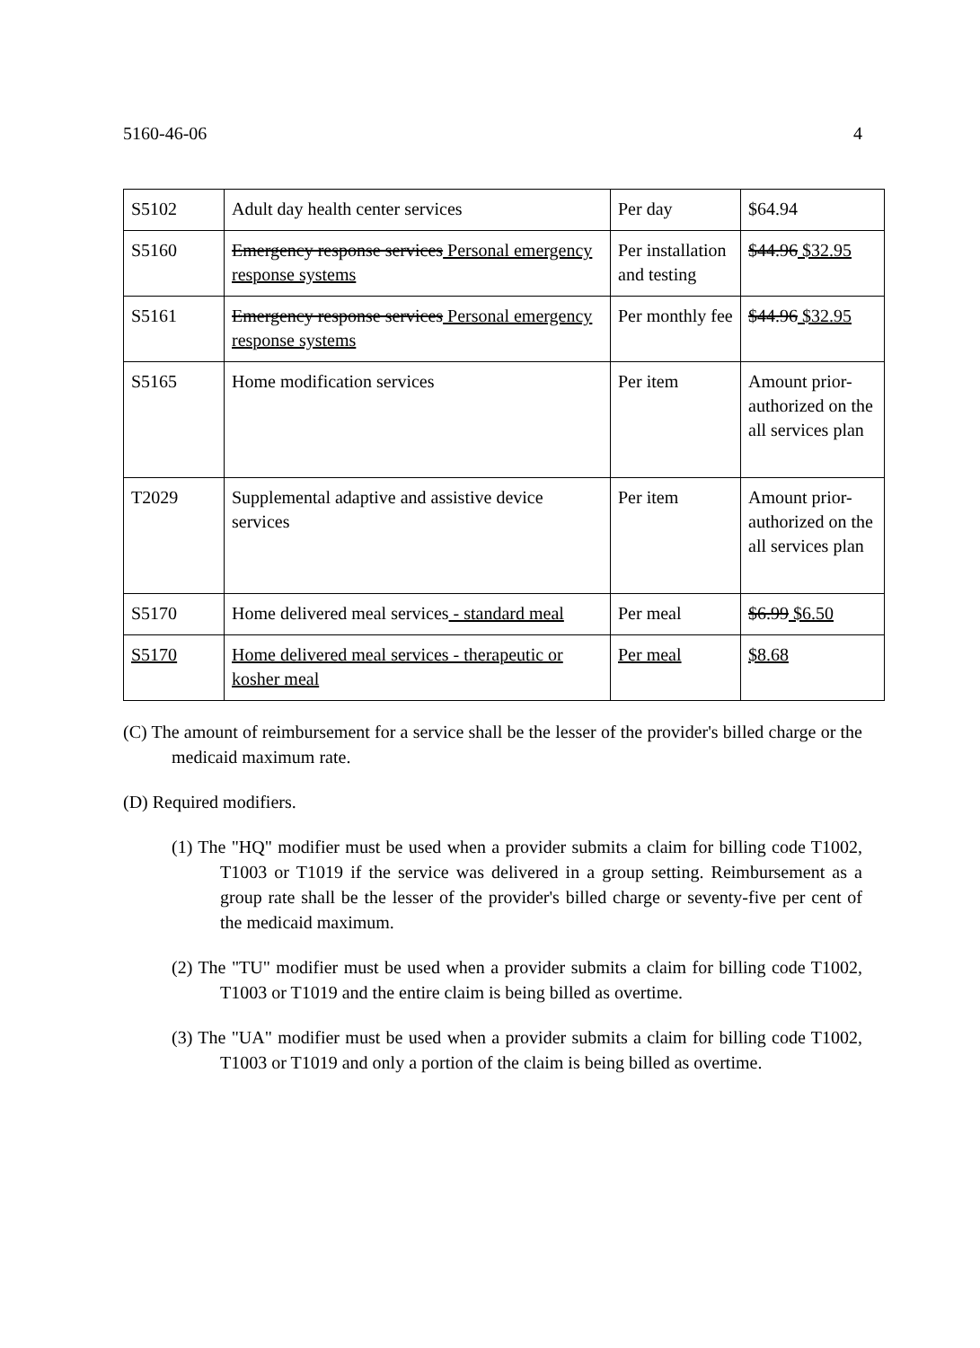5160-46-06 4
| S5102 | Adult day health center services | Per day | $64.94 |
| S5160 | Emergency response services Personal emergency response systems | Per installation and testing | $44.96 $32.95 |
| S5161 | Emergency response services Personal emergency response systems | Per monthly fee | $44.96 $32.95 |
| S5165 | Home modification services | Per item | Amount prior-authorized on the all services plan |
| T2029 | Supplemental adaptive and assistive device services | Per item | Amount prior-authorized on the all services plan |
| S5170 | Home delivered meal services - standard meal | Per meal | $6.99 $6.50 |
| S5170 | Home delivered meal services - therapeutic or kosher meal | Per meal | $8.68 |
(C) The amount of reimbursement for a service shall be the lesser of the provider's billed charge or the medicaid maximum rate.
(D) Required modifiers.
(1) The "HQ" modifier must be used when a provider submits a claim for billing code T1002, T1003 or T1019 if the service was delivered in a group setting. Reimbursement as a group rate shall be the lesser of the provider's billed charge or seventy-five per cent of the medicaid maximum.
(2) The "TU" modifier must be used when a provider submits a claim for billing code T1002, T1003 or T1019 and the entire claim is being billed as overtime.
(3) The "UA" modifier must be used when a provider submits a claim for billing code T1002, T1003 or T1019 and only a portion of the claim is being billed as overtime.